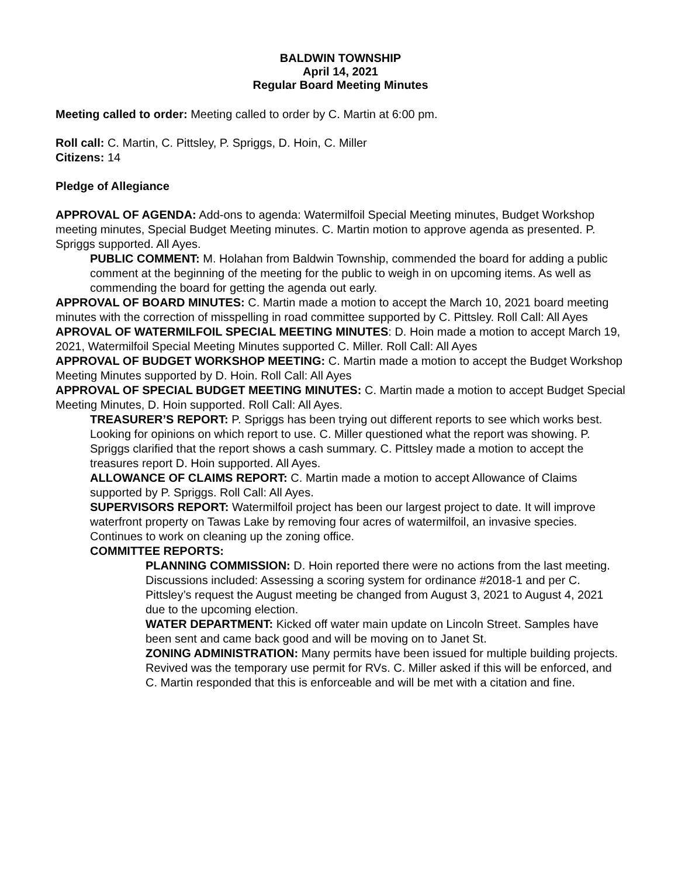BALDWIN TOWNSHIP
April 14, 2021
Regular Board Meeting Minutes
Meeting called to order: Meeting called to order by C. Martin at 6:00 pm.
Roll call: C. Martin, C. Pittsley, P. Spriggs, D. Hoin, C. Miller
Citizens: 14
Pledge of Allegiance
APPROVAL OF AGENDA: Add-ons to agenda: Watermilfoil Special Meeting minutes, Budget Workshop meeting minutes, Special Budget Meeting minutes. C. Martin motion to approve agenda as presented. P. Spriggs supported. All Ayes.
PUBLIC COMMENT: M. Holahan from Baldwin Township, commended the board for adding a public comment at the beginning of the meeting for the public to weigh in on upcoming items. As well as commending the board for getting the agenda out early.
APPROVAL OF BOARD MINUTES: C. Martin made a motion to accept the March 10, 2021 board meeting minutes with the correction of misspelling in road committee supported by C. Pittsley. Roll Call: All Ayes
APROVAL OF WATERMILFOIL SPECIAL MEETING MINUTES: D. Hoin made a motion to accept March 19, 2021, Watermilfoil Special Meeting Minutes supported C. Miller. Roll Call: All Ayes
APPROVAL OF BUDGET WORKSHOP MEETING: C. Martin made a motion to accept the Budget Workshop Meeting Minutes supported by D. Hoin. Roll Call: All Ayes
APPROVAL OF SPECIAL BUDGET MEETING MINUTES: C. Martin made a motion to accept Budget Special Meeting Minutes, D. Hoin supported. Roll Call: All Ayes.
TREASURER’S REPORT: P. Spriggs has been trying out different reports to see which works best. Looking for opinions on which report to use. C. Miller questioned what the report was showing. P. Spriggs clarified that the report shows a cash summary. C. Pittsley made a motion to accept the treasures report D. Hoin supported. All Ayes.
ALLOWANCE OF CLAIMS REPORT: C. Martin made a motion to accept Allowance of Claims supported by P. Spriggs. Roll Call: All Ayes.
SUPERVISORS REPORT: Watermilfoil project has been our largest project to date. It will improve waterfront property on Tawas Lake by removing four acres of watermilfoil, an invasive species.
Continues to work on cleaning up the zoning office.
COMMITTEE REPORTS:
PLANNING COMMISSION: D. Hoin reported there were no actions from the last meeting. Discussions included: Assessing a scoring system for ordinance #2018-1 and per C. Pittsley’s request the August meeting be changed from August 3, 2021 to August 4, 2021 due to the upcoming election.
WATER DEPARTMENT: Kicked off water main update on Lincoln Street. Samples have been sent and came back good and will be moving on to Janet St.
ZONING ADMINISTRATION: Many permits have been issued for multiple building projects. Revived was the temporary use permit for RVs. C. Miller asked if this will be enforced, and C. Martin responded that this is enforceable and will be met with a citation and fine.